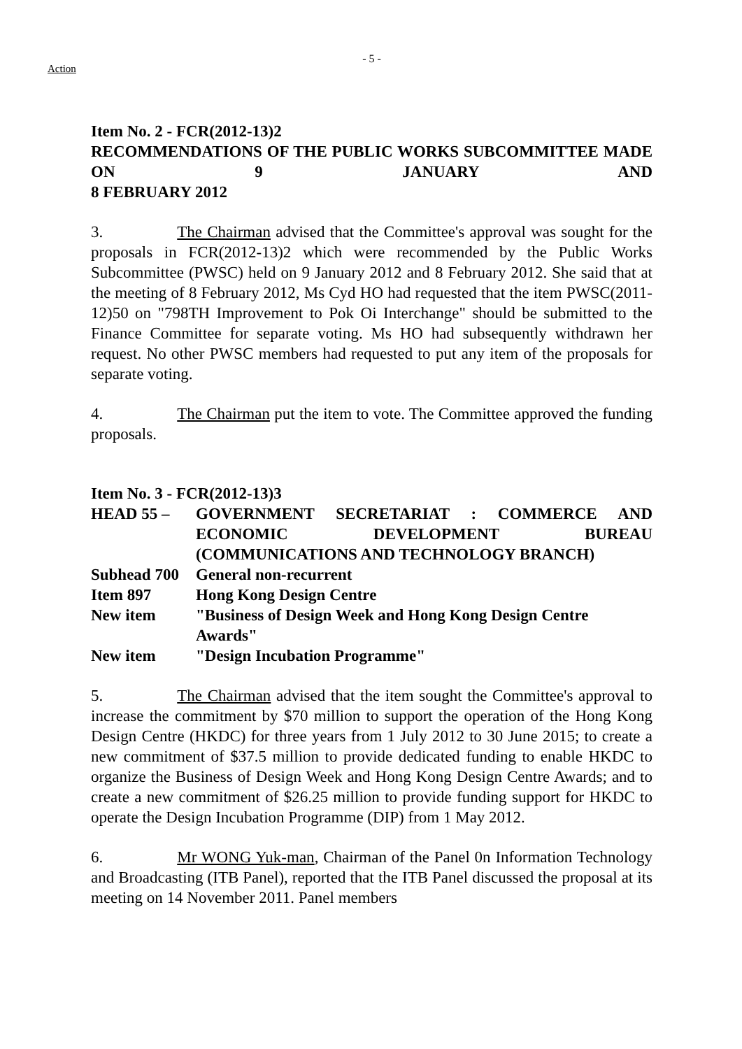Action
- 5 -
Item No. 2 - FCR(2012-13)2
RECOMMENDATIONS OF THE PUBLIC WORKS SUBCOMMITTEE MADE ON 9 JANUARY AND
8 FEBRUARY 2012
3. The Chairman advised that the Committee's approval was sought for the proposals in FCR(2012-13)2 which were recommended by the Public Works Subcommittee (PWSC) held on 9 January 2012 and 8 February 2012. She said that at the meeting of 8 February 2012, Ms Cyd HO had requested that the item PWSC(2011-12)50 on "798TH Improvement to Pok Oi Interchange" should be submitted to the Finance Committee for separate voting. Ms HO had subsequently withdrawn her request. No other PWSC members had requested to put any item of the proposals for separate voting.
4. The Chairman put the item to vote. The Committee approved the funding proposals.
Item No. 3 - FCR(2012-13)3
| HEAD 55 – | GOVERNMENT SECRETARIAT : COMMERCE AND ECONOMIC DEVELOPMENT BUREAU (COMMUNICATIONS AND TECHNOLOGY BRANCH) |
| Subhead 700 | General non-recurrent |
| Item 897 | Hong Kong Design Centre |
| New item | "Business of Design Week and Hong Kong Design Centre Awards" |
| New item | "Design Incubation Programme" |
5. The Chairman advised that the item sought the Committee's approval to increase the commitment by $70 million to support the operation of the Hong Kong Design Centre (HKDC) for three years from 1 July 2012 to 30 June 2015; to create a new commitment of $37.5 million to provide dedicated funding to enable HKDC to organize the Business of Design Week and Hong Kong Design Centre Awards; and to create a new commitment of $26.25 million to provide funding support for HKDC to operate the Design Incubation Programme (DIP) from 1 May 2012.
6. Mr WONG Yuk-man, Chairman of the Panel 0n Information Technology and Broadcasting (ITB Panel), reported that the ITB Panel discussed the proposal at its meeting on 14 November 2011. Panel members